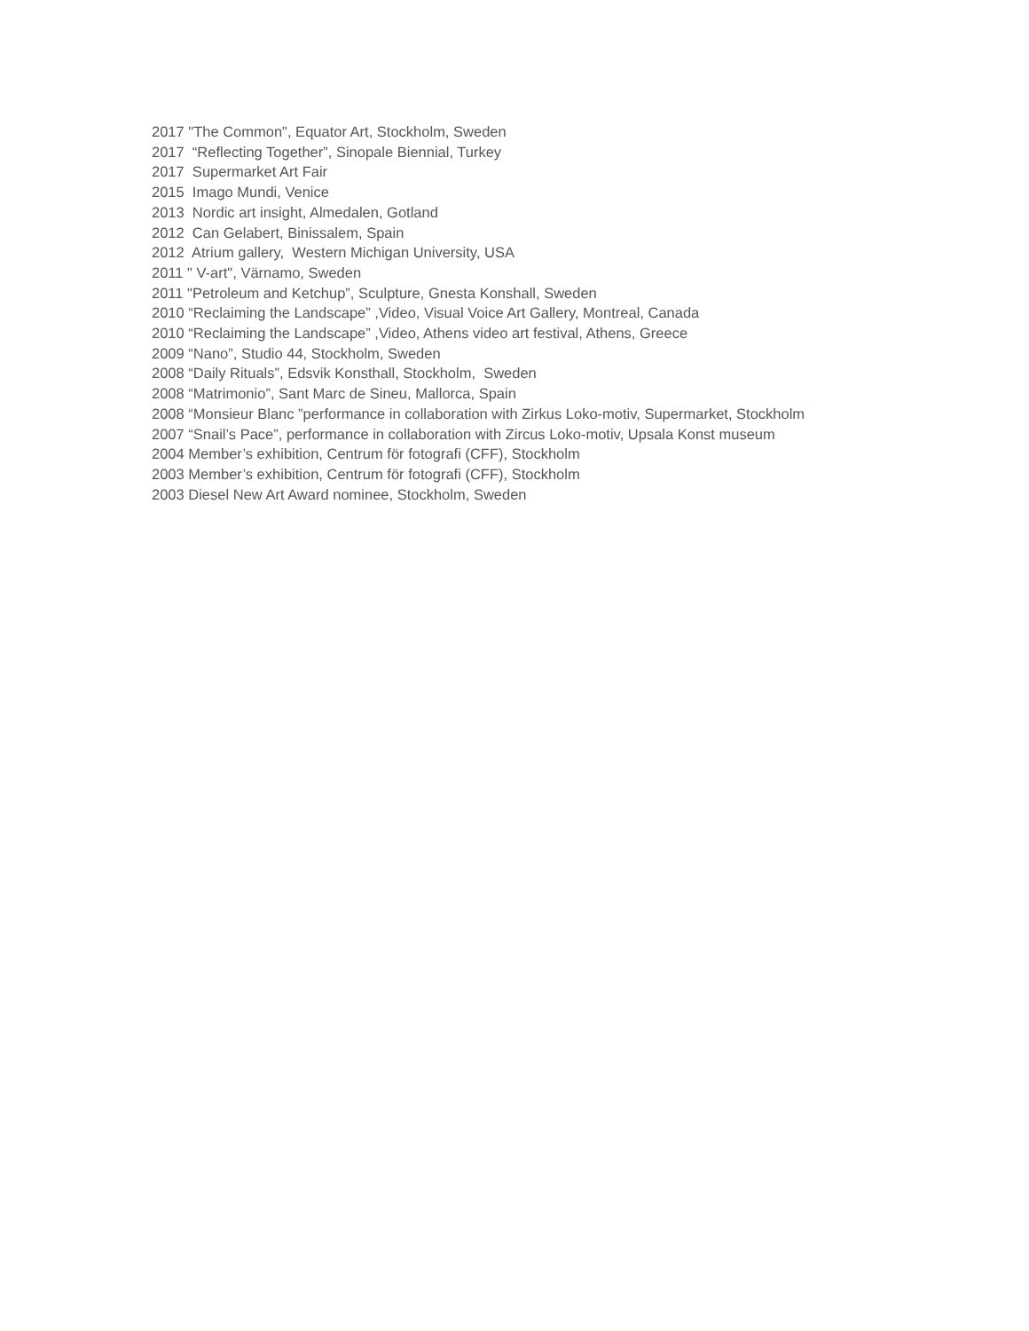2017 "The Common", Equator Art, Stockholm, Sweden
2017 “Reflecting Together”, Sinopale Biennial, Turkey
2017 Supermarket Art Fair
2015 Imago Mundi, Venice
2013 Nordic art insight, Almedalen, Gotland
2012 Can Gelabert, Binissalem, Spain
2012 Atrium gallery, Western Michigan University, USA
2011 " V-art", Värnamo, Sweden
2011 "Petroleum and Ketchup”, Sculpture, Gnesta Konshall, Sweden
2010 “Reclaiming the Landscape” ,Video, Visual Voice Art Gallery, Montreal, Canada
2010 “Reclaiming the Landscape” ,Video, Athens video art festival, Athens, Greece
2009 “Nano”, Studio 44, Stockholm, Sweden
2008 “Daily Rituals”, Edsvik Konsthall, Stockholm, Sweden
2008 “Matrimonio”, Sant Marc de Sineu, Mallorca, Spain
2008 “Monsieur Blanc ”performance in collaboration with Zirkus Loko-motiv, Supermarket, Stockholm
2007 “Snail’s Pace”, performance in collaboration with Zircus Loko-motiv, Upsala Konst museum
2004 Member’s exhibition, Centrum för fotografi (CFF), Stockholm
2003 Member’s exhibition, Centrum för fotografi (CFF), Stockholm
2003 Diesel New Art Award nominee, Stockholm, Sweden